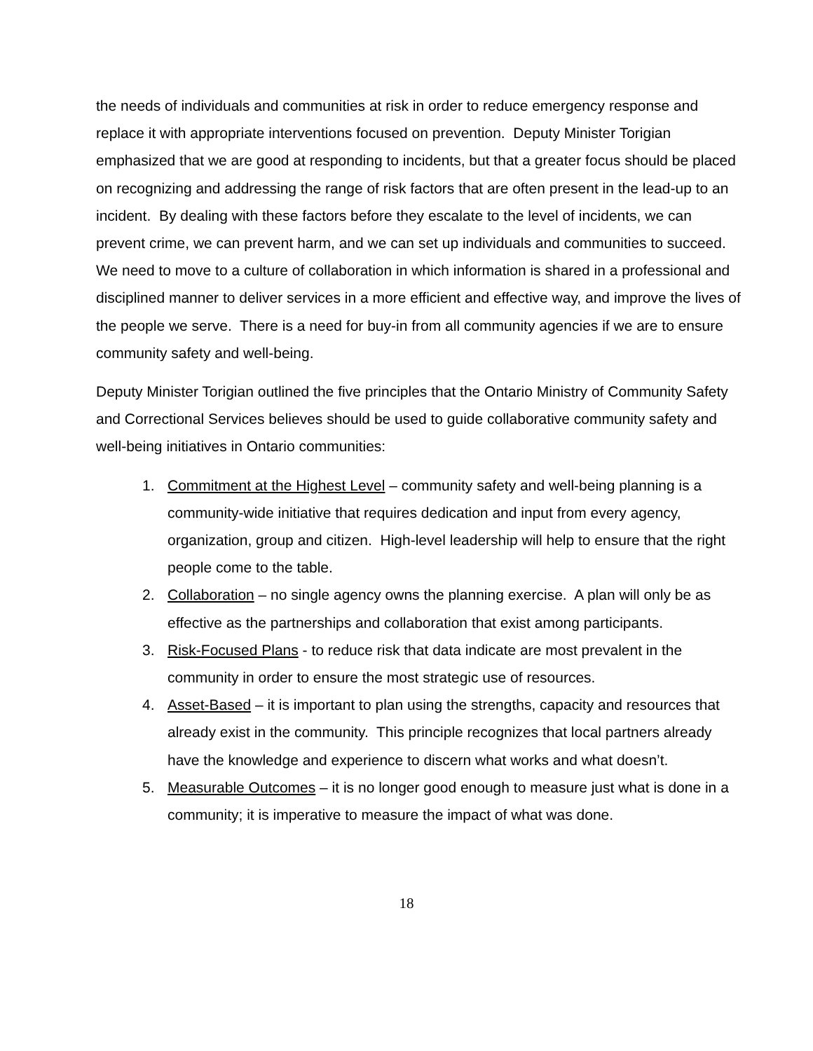the needs of individuals and communities at risk in order to reduce emergency response and replace it with appropriate interventions focused on prevention. Deputy Minister Torigian emphasized that we are good at responding to incidents, but that a greater focus should be placed on recognizing and addressing the range of risk factors that are often present in the lead-up to an incident. By dealing with these factors before they escalate to the level of incidents, we can prevent crime, we can prevent harm, and we can set up individuals and communities to succeed. We need to move to a culture of collaboration in which information is shared in a professional and disciplined manner to deliver services in a more efficient and effective way, and improve the lives of the people we serve. There is a need for buy-in from all community agencies if we are to ensure community safety and well-being.
Deputy Minister Torigian outlined the five principles that the Ontario Ministry of Community Safety and Correctional Services believes should be used to guide collaborative community safety and well-being initiatives in Ontario communities:
1. Commitment at the Highest Level – community safety and well-being planning is a community-wide initiative that requires dedication and input from every agency, organization, group and citizen. High-level leadership will help to ensure that the right people come to the table.
2. Collaboration – no single agency owns the planning exercise. A plan will only be as effective as the partnerships and collaboration that exist among participants.
3. Risk-Focused Plans - to reduce risk that data indicate are most prevalent in the community in order to ensure the most strategic use of resources.
4. Asset-Based – it is important to plan using the strengths, capacity and resources that already exist in the community. This principle recognizes that local partners already have the knowledge and experience to discern what works and what doesn’t.
5. Measurable Outcomes – it is no longer good enough to measure just what is done in a community; it is imperative to measure the impact of what was done.
18